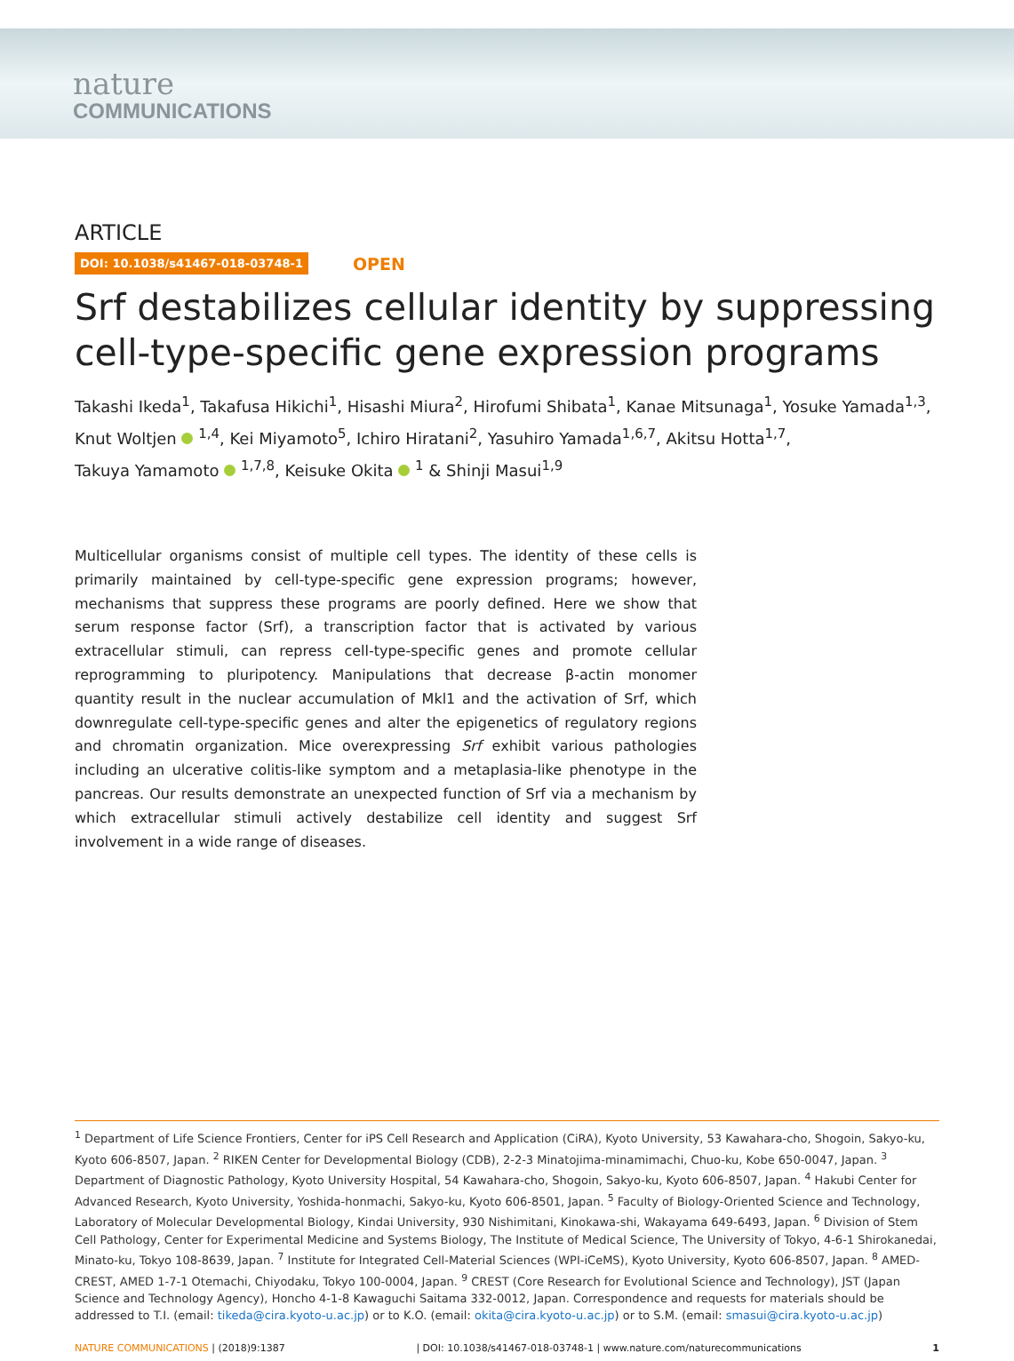nature
COMMUNICATIONS
ARTICLE
DOI: 10.1038/s41467-018-03748-1 OPEN
Srf destabilizes cellular identity by suppressing cell-type-specific gene expression programs
Takashi Ikeda<sup>1</sup>, Takafusa Hikichi<sup>1</sup>, Hisashi Miura<sup>2</sup>, Hirofumi Shibata<sup>1</sup>, Kanae Mitsunaga<sup>1</sup>, Yosuke Yamada<sup>1,3</sup>,
Knut Woltjen <sup>1,4</sup>, Kei Miyamoto<sup>5</sup>, Ichiro Hiratani<sup>2</sup>, Yasuhiro Yamada<sup>1,6,7</sup>, Akitsu Hotta<sup>1,7</sup>,
Takuya Yamamoto <sup>1,7,8</sup>, Keisuke Okita <sup>1</sup> & Shinji Masui<sup>1,9</sup>
Multicellular organisms consist of multiple cell types. The identity of these cells is primarily maintained by cell-type-specific gene expression programs; however, mechanisms that suppress these programs are poorly defined. Here we show that serum response factor (Srf), a transcription factor that is activated by various extracellular stimuli, can repress cell-type-specific genes and promote cellular reprogramming to pluripotency. Manipulations that decrease β-actin monomer quantity result in the nuclear accumulation of Mkl1 and the activation of Srf, which downregulate cell-type-specific genes and alter the epigenetics of regulatory regions and chromatin organization. Mice overexpressing Srf exhibit various pathologies including an ulcerative colitis-like symptom and a metaplasia-like phenotype in the pancreas. Our results demonstrate an unexpected function of Srf via a mechanism by which extracellular stimuli actively destabilize cell identity and suggest Srf involvement in a wide range of diseases.
<sup>1</sup> Department of Life Science Frontiers, Center for iPS Cell Research and Application (CiRA), Kyoto University, 53 Kawahara-cho, Shogoin, Sakyo-ku, Kyoto 606-8507, Japan. <sup>2</sup> RIKEN Center for Developmental Biology (CDB), 2-2-3 Minatojima-minamimachi, Chuo-ku, Kobe 650-0047, Japan. <sup>3</sup> Department of Diagnostic Pathology, Kyoto University Hospital, 54 Kawahara-cho, Shogoin, Sakyo-ku, Kyoto 606-8507, Japan. <sup>4</sup> Hakubi Center for Advanced Research, Kyoto University, Yoshida-honmachi, Sakyo-ku, Kyoto 606-8501, Japan. <sup>5</sup> Faculty of Biology-Oriented Science and Technology, Laboratory of Molecular Developmental Biology, Kindai University, 930 Nishimitani, Kinokawa-shi, Wakayama 649-6493, Japan. <sup>6</sup> Division of Stem Cell Pathology, Center for Experimental Medicine and Systems Biology, The Institute of Medical Science, The University of Tokyo, 4-6-1 Shirokanedai, Minato-ku, Tokyo 108-8639, Japan. <sup>7</sup> Institute for Integrated Cell-Material Sciences (WPI-iCeMS), Kyoto University, Kyoto 606-8507, Japan. <sup>8</sup> AMED-CREST, AMED 1-7-1 Otemachi, Chiyodaku, Tokyo 100-0004, Japan. <sup>9</sup> CREST (Core Research for Evolutional Science and Technology), JST (Japan Science and Technology Agency), Honcho 4-1-8 Kawaguchi Saitama 332-0012, Japan. Correspondence and requests for materials should be addressed to T.I. (email: tikeda@cira.kyoto-u.ac.jp) or to K.O. (email: okita@cira.kyoto-u.ac.jp) or to S.M. (email: smasui@cira.kyoto-u.ac.jp)
NATURE COMMUNICATIONS | (2018)9:1387 | DOI: 10.1038/s41467-018-03748-1 | www.nature.com/naturecommunications 1